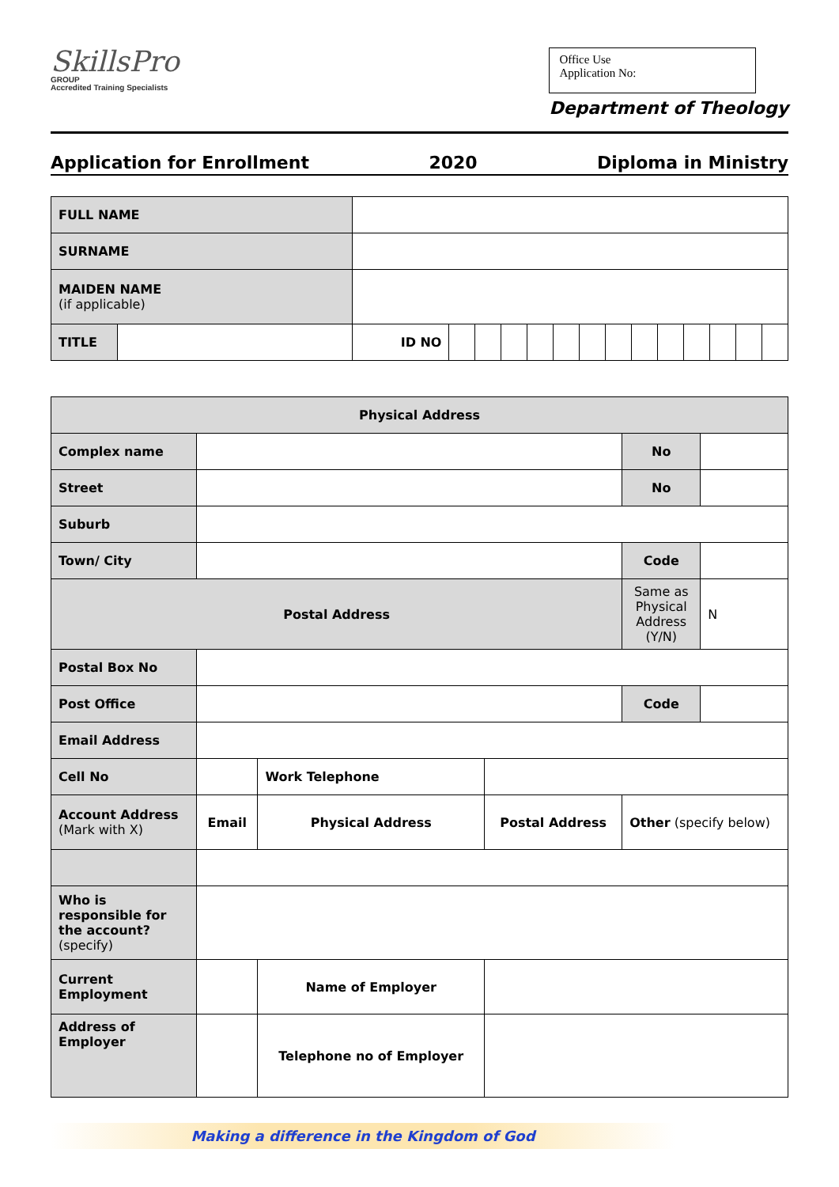SkillsPro
GROUP
Accredited Training Specialists
Office Use
Application No:
Department of Theology
Application for Enrollment 2020 Diploma in Ministry
| FULL NAME | | | | | | | | | | | | | | | |
| SURNAME | | | | | | | | | | | | | | | |
| MAIDEN NAME (if applicable) | | | | | | | | | | | | | | | |
| TITLE | | ID NO | | | | | | | | | | | | | |
| Physical Address | | | | | |
| Complex name | | | | No | |
| Street | | | | No | |
| Suburb | | | | | |
| Town/ City | | | | Code | |
| Postal Address | | | | Same as Physical Address (Y/N) | N |
| Postal Box No | | | | | |
| Post Office | | | | Code | |
| Email Address | | | | | |
| Cell No | | Work Telephone | | | |
| Account Address (Mark with X) | Email | Physical Address | Postal Address | Other (specify below) | |
| Who is responsible for the account? (specify) | | | | | |
| Current Employment | | Name of Employer | | | |
| Address of Employer | | Telephone no of Employer | | | |
Making a difference in the Kingdom of God